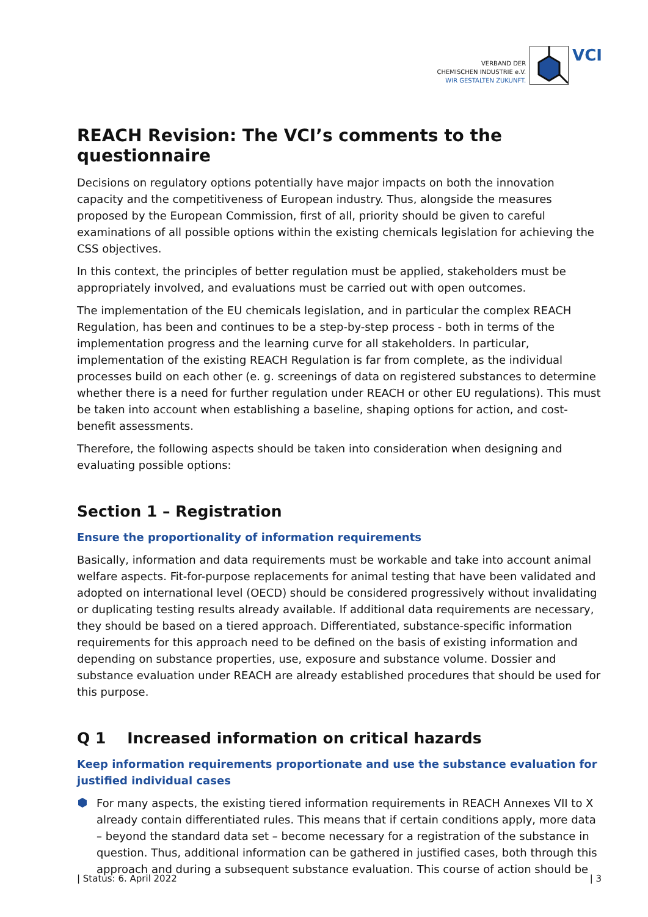VERBAND DER
CHEMISCHEN INDUSTRIE e.V.
WIR GESTALTEN ZUKUNFT.
VCI
REACH Revision: The VCI’s comments to the questionnaire
Decisions on regulatory options potentially have major impacts on both the innovation capacity and the competitiveness of European industry. Thus, alongside the measures proposed by the European Commission, first of all, priority should be given to careful examinations of all possible options within the existing chemicals legislation for achieving the CSS objectives.
In this context, the principles of better regulation must be applied, stakeholders must be appropriately involved, and evaluations must be carried out with open outcomes.
The implementation of the EU chemicals legislation, and in particular the complex REACH Regulation, has been and continues to be a step-by-step process - both in terms of the implementation progress and the learning curve for all stakeholders. In particular, implementation of the existing REACH Regulation is far from complete, as the individual processes build on each other (e. g. screenings of data on registered substances to determine whether there is a need for further regulation under REACH or other EU regulations). This must be taken into account when establishing a baseline, shaping options for action, and cost-benefit assessments.
Therefore, the following aspects should be taken into consideration when designing and evaluating possible options:
Section 1 – Registration
Ensure the proportionality of information requirements
Basically, information and data requirements must be workable and take into account animal welfare aspects. Fit-for-purpose replacements for animal testing that have been validated and adopted on international level (OECD) should be considered progressively without invalidating or duplicating testing results already available. If additional data requirements are necessary, they should be based on a tiered approach. Differentiated, substance-specific information requirements for this approach need to be defined on the basis of existing information and depending on substance properties, use, exposure and substance volume. Dossier and substance evaluation under REACH are already established procedures that should be used for this purpose.
Q 1 Increased information on critical hazards
Keep information requirements proportionate and use the substance evaluation for justified individual cases
For many aspects, the existing tiered information requirements in REACH Annexes VII to X already contain differentiated rules. This means that if certain conditions apply, more data – beyond the standard data set – become necessary for a registration of the substance in question. Thus, additional information can be gathered in justified cases, both through this approach and during a subsequent substance evaluation. This course of action should be
| Status: 6. April 2022 | 3